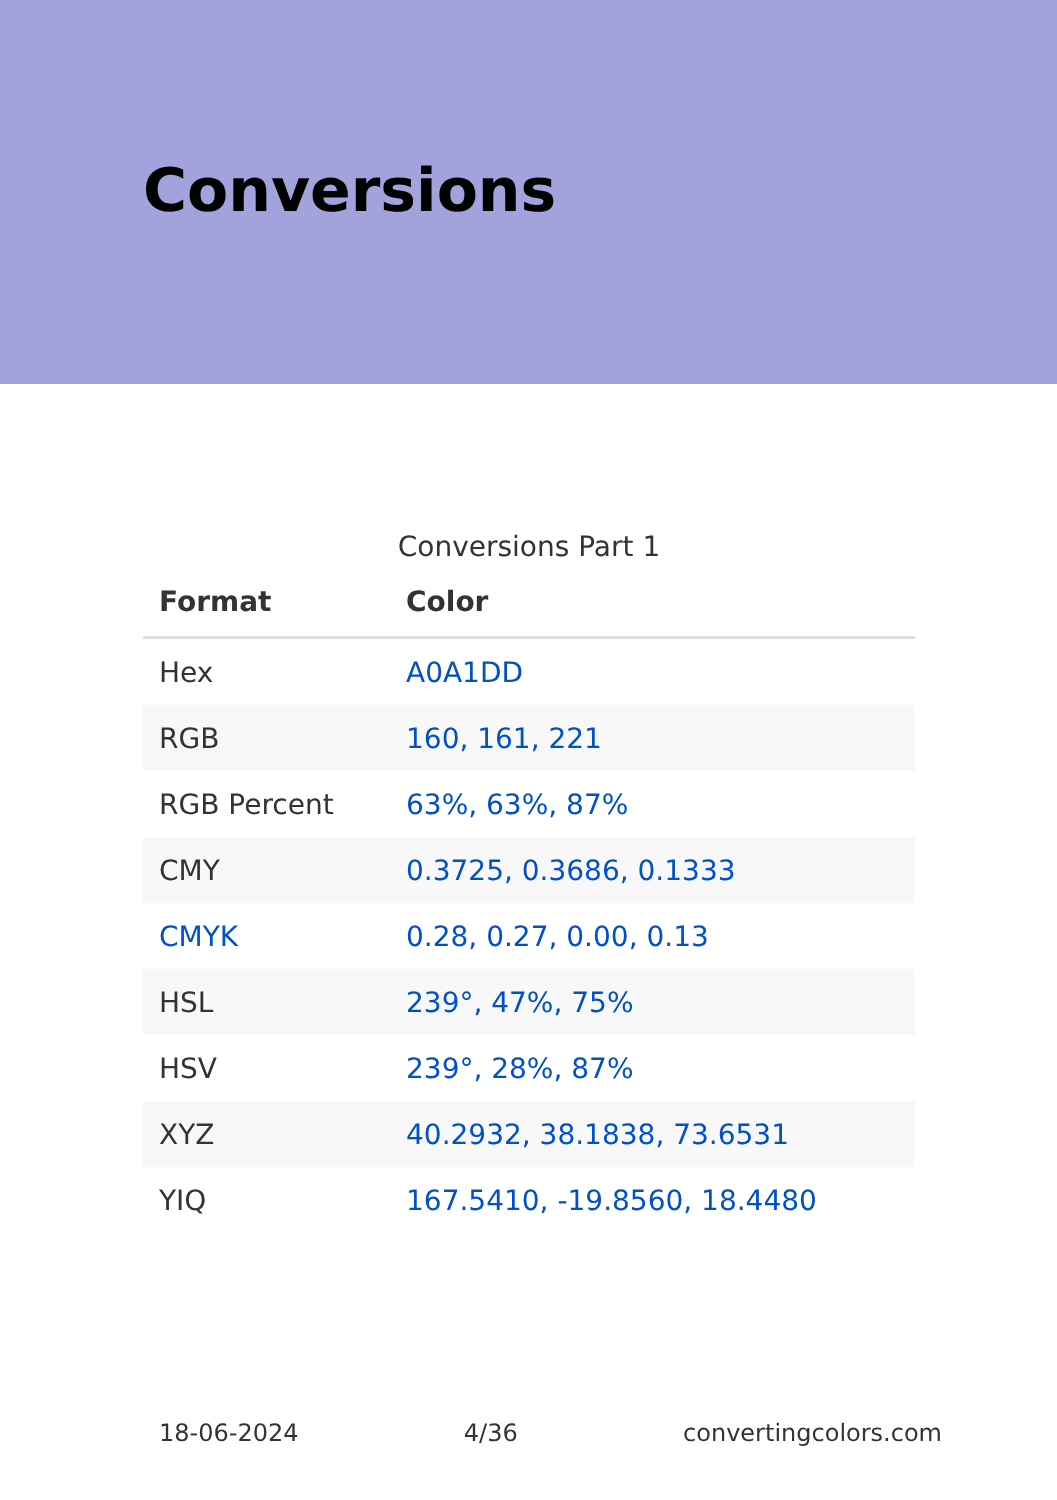Conversions
Conversions Part 1
| Format | Color |
| --- | --- |
| Hex | A0A1DD |
| RGB | 160, 161, 221 |
| RGB Percent | 63%, 63%, 87% |
| CMY | 0.3725, 0.3686, 0.1333 |
| CMYK | 0.28, 0.27, 0.00, 0.13 |
| HSL | 239°, 47%, 75% |
| HSV | 239°, 28%, 87% |
| XYZ | 40.2932, 38.1838, 73.6531 |
| YIQ | 167.5410, -19.8560, 18.4480 |
18-06-2024 4/36 convertingcolors.com